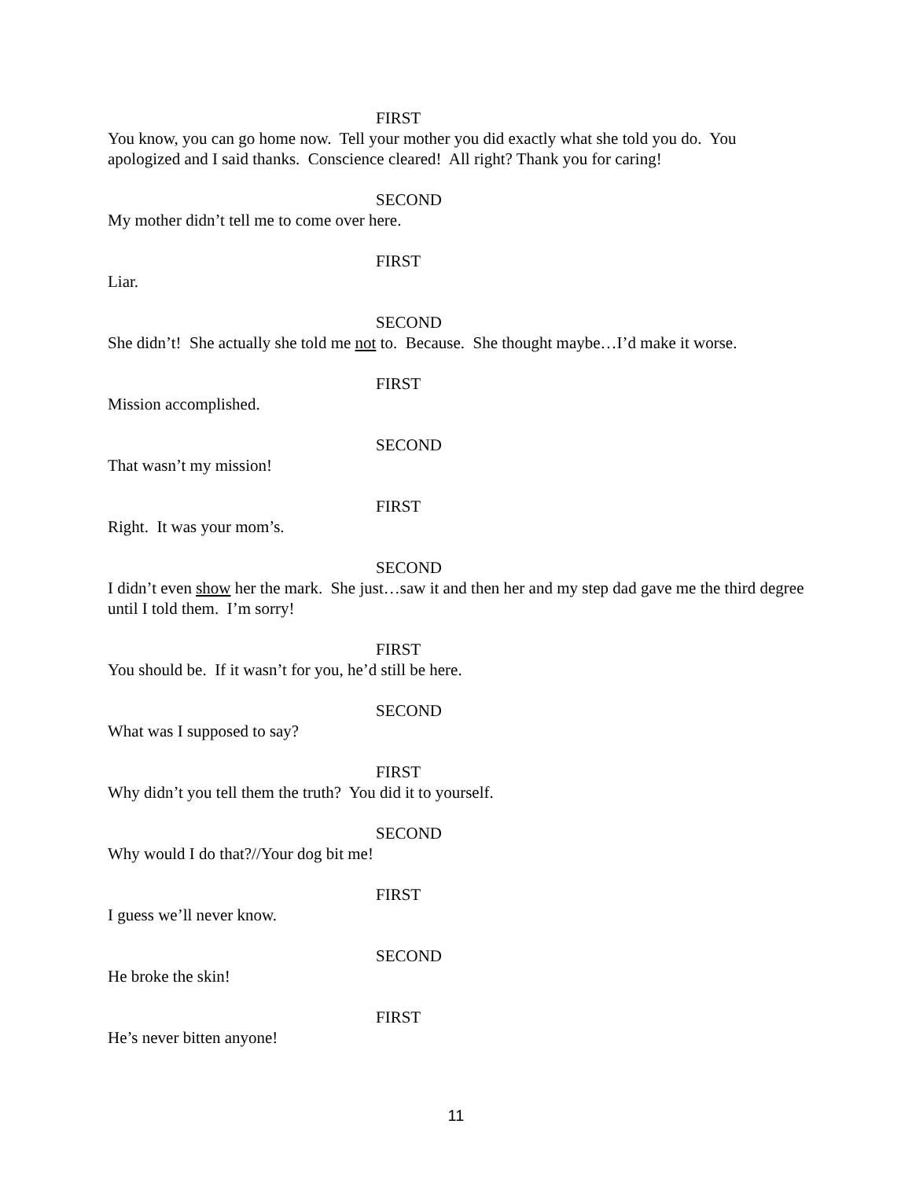FIRST
You know, you can go home now. Tell your mother you did exactly what she told you do. You apologized and I said thanks. Conscience cleared! All right? Thank you for caring!
SECOND
My mother didn’t tell me to come over here.
FIRST
Liar.
SECOND
She didn’t! She actually she told me not to. Because. She thought maybe…I’d make it worse.
FIRST
Mission accomplished.
SECOND
That wasn’t my mission!
FIRST
Right. It was your mom’s.
SECOND
I didn’t even show her the mark. She just…saw it and then her and my step dad gave me the third degree until I told them. I’m sorry!
FIRST
You should be. If it wasn’t for you, he’d still be here.
SECOND
What was I supposed to say?
FIRST
Why didn’t you tell them the truth? You did it to yourself.
SECOND
Why would I do that?//Your dog bit me!
FIRST
I guess we’ll never know.
SECOND
He broke the skin!
FIRST
He’s never bitten anyone!
11